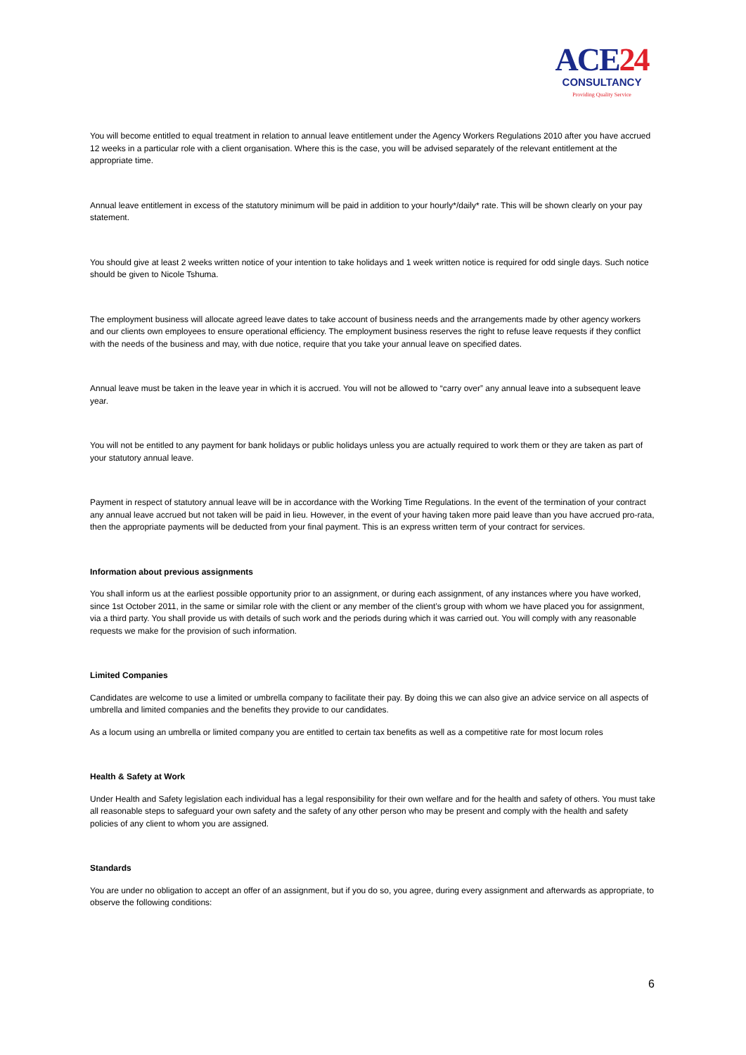ACE24
CONSULTANCY
Providing Quality Service
You will become entitled to equal treatment in relation to annual leave entitlement under the Agency Workers Regulations 2010 after you have accrued 12 weeks in a particular role with a client organisation. Where this is the case, you will be advised separately of the relevant entitlement at the appropriate time.
Annual leave entitlement in excess of the statutory minimum will be paid in addition to your hourly*/daily* rate. This will be shown clearly on your pay statement.
You should give at least 2 weeks written notice of your intention to take holidays and 1 week written notice is required for odd single days. Such notice should be given to Nicole Tshuma.
The employment business will allocate agreed leave dates to take account of business needs and the arrangements made by other agency workers and our clients own employees to ensure operational efficiency. The employment business reserves the right to refuse leave requests if they conflict with the needs of the business and may, with due notice, require that you take your annual leave on specified dates.
Annual leave must be taken in the leave year in which it is accrued. You will not be allowed to “carry over” any annual leave into a subsequent leave year.
You will not be entitled to any payment for bank holidays or public holidays unless you are actually required to work them or they are taken as part of your statutory annual leave.
Payment in respect of statutory annual leave will be in accordance with the Working Time Regulations. In the event of the termination of your contract any annual leave accrued but not taken will be paid in lieu. However, in the event of your having taken more paid leave than you have accrued pro-rata, then the appropriate payments will be deducted from your final payment. This is an express written term of your contract for services.
Information about previous assignments
You shall inform us at the earliest possible opportunity prior to an assignment, or during each assignment, of any instances where you have worked, since 1st October 2011, in the same or similar role with the client or any member of the client’s group with whom we have placed you for assignment, via a third party. You shall provide us with details of such work and the periods during which it was carried out. You will comply with any reasonable requests we make for the provision of such information.
Limited Companies
Candidates are welcome to use a limited or umbrella company to facilitate their pay. By doing this we can also give an advice service on all aspects of umbrella and limited companies and the benefits they provide to our candidates.
As a locum using an umbrella or limited company you are entitled to certain tax benefits as well as a competitive rate for most locum roles
Health & Safety at Work
Under Health and Safety legislation each individual has a legal responsibility for their own welfare and for the health and safety of others. You must take all reasonable steps to safeguard your own safety and the safety of any other person who may be present and comply with the health and safety policies of any client to whom you are assigned.
Standards
You are under no obligation to accept an offer of an assignment, but if you do so, you agree, during every assignment and afterwards as appropriate, to observe the following conditions:
6